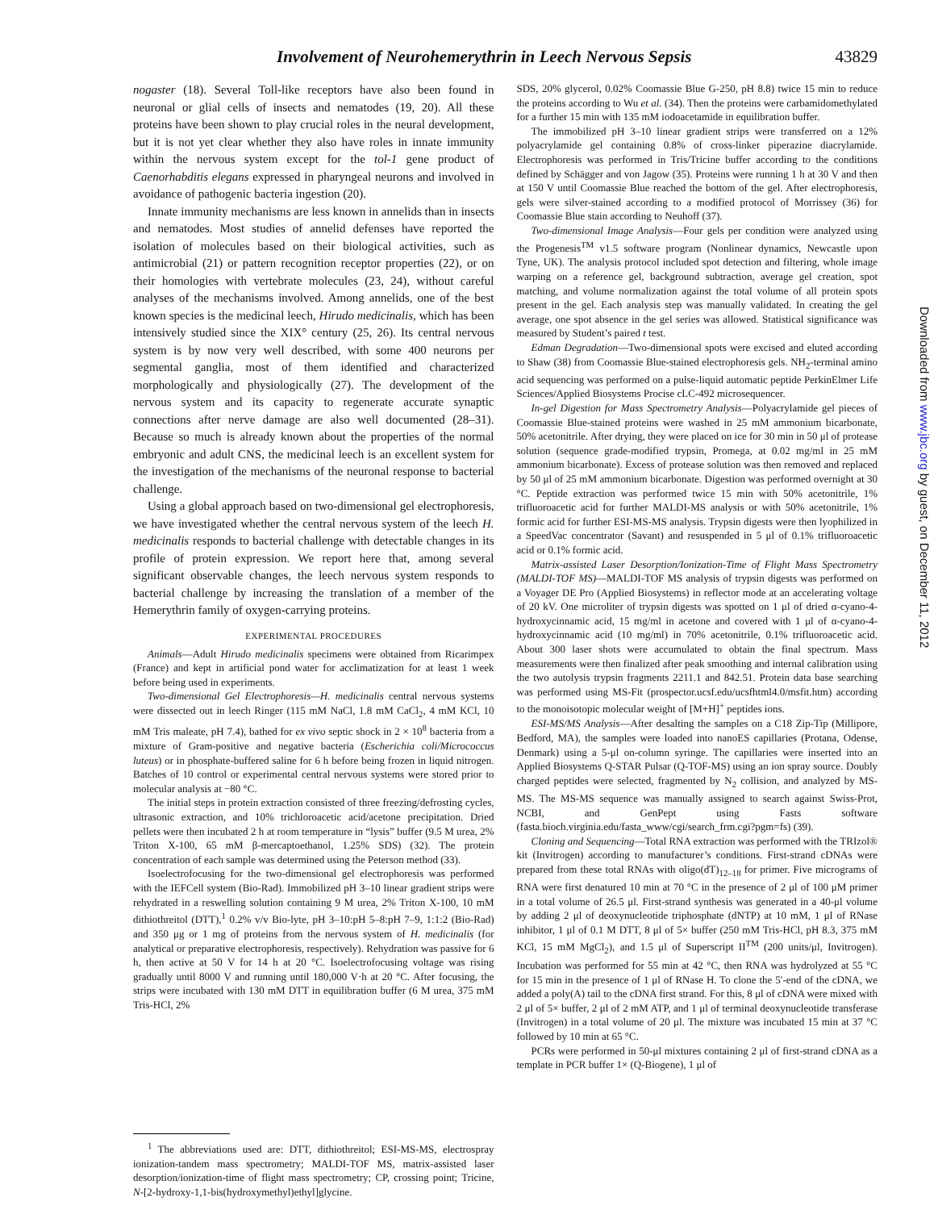Involvement of Neurohemerythrin in Leech Nervous Sepsis 43829
nogaster (18). Several Toll-like receptors have also been found in neuronal or glial cells of insects and nematodes (19, 20). All these proteins have been shown to play crucial roles in the neural development, but it is not yet clear whether they also have roles in innate immunity within the nervous system except for the tol-1 gene product of Caenorhabditis elegans expressed in pharyngeal neurons and involved in avoidance of pathogenic bacteria ingestion (20).
Innate immunity mechanisms are less known in annelids than in insects and nematodes. Most studies of annelid defenses have reported the isolation of molecules based on their biological activities, such as antimicrobial (21) or pattern recognition receptor properties (22), or on their homologies with vertebrate molecules (23, 24), without careful analyses of the mechanisms involved. Among annelids, one of the best known species is the medicinal leech, Hirudo medicinalis, which has been intensively studied since the XIX° century (25, 26). Its central nervous system is by now very well described, with some 400 neurons per segmental ganglia, most of them identified and characterized morphologically and physiologically (27). The development of the nervous system and its capacity to regenerate accurate synaptic connections after nerve damage are also well documented (28–31). Because so much is already known about the properties of the normal embryonic and adult CNS, the medicinal leech is an excellent system for the investigation of the mechanisms of the neuronal response to bacterial challenge.
Using a global approach based on two-dimensional gel electrophoresis, we have investigated whether the central nervous system of the leech H. medicinalis responds to bacterial challenge with detectable changes in its profile of protein expression. We report here that, among several significant observable changes, the leech nervous system responds to bacterial challenge by increasing the translation of a member of the Hemerythrin family of oxygen-carrying proteins.
EXPERIMENTAL PROCEDURES
Animals—Adult Hirudo medicinalis specimens were obtained from Ricarimpex (France) and kept in artificial pond water for acclimatization for at least 1 week before being used in experiments.
Two-dimensional Gel Electrophoresis—H. medicinalis central nervous systems were dissected out in leech Ringer (115 mM NaCl, 1.8 mM CaCl<sub>2</sub>, 4 mM KCl, 10 mM Tris maleate, pH 7.4), bathed for ex vivo septic shock in 2 × 10<sup>8</sup> bacteria from a mixture of Gram-positive and negative bacteria (Escherichia coli/Micrococcus luteus) or in phosphate-buffered saline for 6 h before being frozen in liquid nitrogen. Batches of 10 control or experimental central nervous systems were stored prior to molecular analysis at −80 °C.
The initial steps in protein extraction consisted of three freezing/defrosting cycles, ultrasonic extraction, and 10% trichloroacetic acid/acetone precipitation. Dried pellets were then incubated 2 h at room temperature in “lysis” buffer (9.5 M urea, 2% Triton X-100, 65 mM β-mercaptoethanol, 1.25% SDS) (32). The protein concentration of each sample was determined using the Peterson method (33).
Isoelectrofocusing for the two-dimensional gel electrophoresis was performed with the IEFCell system (Bio-Rad). Immobilized pH 3–10 linear gradient strips were rehydrated in a reswelling solution containing 9 M urea, 2% Triton X-100, 10 mM dithiothreitol (DTT),<sup>1</sup> 0.2% v/v Bio-lyte, pH 3–10:pH 5–8:pH 7–9, 1:1:2 (Bio-Rad) and 350 μg or 1 mg of proteins from the nervous system of H. medicinalis (for analytical or preparative electrophoresis, respectively). Rehydration was passive for 6 h, then active at 50 V for 14 h at 20 °C. Isoelectrofocusing voltage was rising gradually until 8000 V and running until 180,000 V·h at 20 °C. After focusing, the strips were incubated with 130 mM DTT in equilibration buffer (6 M urea, 375 mM Tris-HCl, 2%
<sup>1</sup> The abbreviations used are: DTT, dithiothreitol; ESI-MS-MS, electrospray ionization-tandem mass spectrometry; MALDI-TOF MS, matrix-assisted laser desorption/ionization-time of flight mass spectrometry; CP, crossing point; Tricine, N-[2-hydroxy-1,1-bis(hydroxymethyl)ethyl]glycine.
SDS, 20% glycerol, 0.02% Coomassie Blue G-250, pH 8.8) twice 15 min to reduce the proteins according to Wu et al. (34). Then the proteins were carbamidomethylated for a further 15 min with 135 mM iodoacetamide in equilibration buffer.
The immobilized pH 3–10 linear gradient strips were transferred on a 12% polyacrylamide gel containing 0.8% of cross-linker piperazine diacrylamide. Electrophoresis was performed in Tris/Tricine buffer according to the conditions defined by Schägger and von Jagow (35). Proteins were running 1 h at 30 V and then at 150 V until Coomassie Blue reached the bottom of the gel. After electrophoresis, gels were silver-stained according to a modified protocol of Morrissey (36) for Coomassie Blue stain according to Neuhoff (37).
Two-dimensional Image Analysis—Four gels per condition were analyzed using the Progenesis<sup>TM</sup> v1.5 software program (Nonlinear dynamics, Newcastle upon Tyne, UK). The analysis protocol included spot detection and filtering, whole image warping on a reference gel, background subtraction, average gel creation, spot matching, and volume normalization against the total volume of all protein spots present in the gel. Each analysis step was manually validated. In creating the gel average, one spot absence in the gel series was allowed. Statistical significance was measured by Student’s paired t test.
Edman Degradation—Two-dimensional spots were excised and eluted according to Shaw (38) from Coomassie Blue-stained electrophoresis gels. NH<sub>2</sub>-terminal amino acid sequencing was performed on a pulse-liquid automatic peptide PerkinElmer Life Sciences/Applied Biosystems Procise cLC-492 microsequencer.
In-gel Digestion for Mass Spectrometry Analysis—Polyacrylamide gel pieces of Coomassie Blue-stained proteins were washed in 25 mM ammonium bicarbonate, 50% acetonitrile. After drying, they were placed on ice for 30 min in 50 μl of protease solution (sequence grade-modified trypsin, Promega, at 0.02 mg/ml in 25 mM ammonium bicarbonate). Excess of protease solution was then removed and replaced by 50 μl of 25 mM ammonium bicarbonate. Digestion was performed overnight at 30 °C. Peptide extraction was performed twice 15 min with 50% acetonitrile, 1% trifluoroacetic acid for further MALDI-MS analysis or with 50% acetonitrile, 1% formic acid for further ESI-MS-MS analysis. Trypsin digests were then lyophilized in a SpeedVac concentrator (Savant) and resuspended in 5 μl of 0.1% trifluoroacetic acid or 0.1% formic acid.
Matrix-assisted Laser Desorption/Ionization-Time of Flight Mass Spectrometry (MALDI-TOF MS)—MALDI-TOF MS analysis of trypsin digests was performed on a Voyager DE Pro (Applied Biosystems) in reflector mode at an accelerating voltage of 20 kV. One microliter of trypsin digests was spotted on 1 μl of dried α-cyano-4-hydroxycinnamic acid, 15 mg/ml in acetone and covered with 1 μl of α-cyano-4-hydroxycinnamic acid (10 mg/ml) in 70% acetonitrile, 0.1% trifluoroacetic acid. About 300 laser shots were accumulated to obtain the final spectrum. Mass measurements were then finalized after peak smoothing and internal calibration using the two autolysis trypsin fragments 2211.1 and 842.51. Protein data base searching was performed using MS-Fit (prospector.ucsf.edu/ucsfhtml4.0/msfit.htm) according to the monoisotopic molecular weight of [M+H]<sup>+</sup> peptides ions.
ESI-MS/MS Analysis—After desalting the samples on a C18 Zip-Tip (Millipore, Bedford, MA), the samples were loaded into nanoES capillaries (Protana, Odense, Denmark) using a 5-μl on-column syringe. The capillaries were inserted into an Applied Biosystems Q-STAR Pulsar (Q-TOF-MS) using an ion spray source. Doubly charged peptides were selected, fragmented by N<sub>2</sub> collision, and analyzed by MS-MS. The MS-MS sequence was manually assigned to search against Swiss-Prot, NCBI, and GenPept using Fasts software (fasta.bioch.virginia.edu/fasta_www/cgi/search_frm.cgi?pgm=fs) (39).
Cloning and Sequencing—Total RNA extraction was performed with the TRIzol® kit (Invitrogen) according to manufacturer’s conditions. First-strand cDNAs were prepared from these total RNAs with oligo(dT)<sub>12–18</sub> for primer. Five micrograms of RNA were first denatured 10 min at 70 °C in the presence of 2 μl of 100 μM primer in a total volume of 26.5 μl. First-strand synthesis was generated in a 40-μl volume by adding 2 μl of deoxynucleotide triphosphate (dNTP) at 10 mM, 1 μl of RNase inhibitor, 1 μl of 0.1 M DTT, 8 μl of 5× buffer (250 mM Tris-HCl, pH 8.3, 375 mM KCl, 15 mM MgCl<sub>2</sub>), and 1.5 μl of Superscript II<sup>TM</sup> (200 units/μl, Invitrogen). Incubation was performed for 55 min at 42 °C, then RNA was hydrolyzed at 55 °C for 15 min in the presence of 1 μl of RNase H. To clone the 5′-end of the cDNA, we added a poly(A) tail to the cDNA first strand. For this, 8 μl of cDNA were mixed with 2 μl of 5× buffer, 2 μl of 2 mM ATP, and 1 μl of terminal deoxynucleotide transferase (Invitrogen) in a total volume of 20 μl. The mixture was incubated 15 min at 37 °C followed by 10 min at 65 °C.
PCRs were performed in 50-μl mixtures containing 2 μl of first-strand cDNA as a template in PCR buffer 1× (Q-Biogene), 1 μl of
Downloaded from www.jbc.org by guest, on December 11, 2012